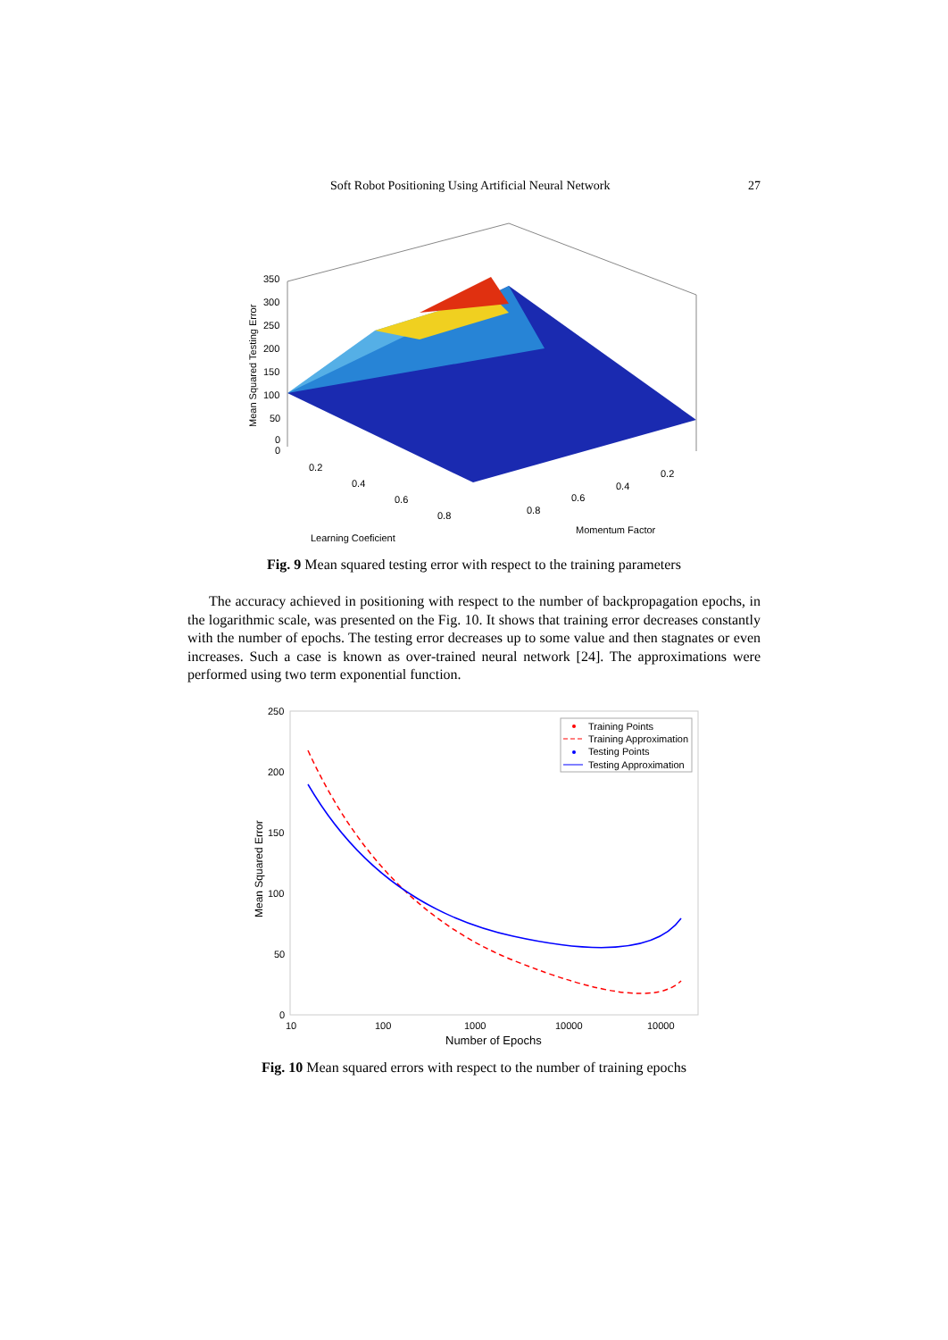Soft Robot Positioning Using Artificial Neural Network 27
350
300
250
200
150
100
50
0
0
0.2
0.4
0.6
0.8
0.8
0.6
0.4
0.2
Learning Coeficient
Momentum Factor
Mean Squared Testing Error
Fig. 9 Mean squared testing error with respect to the training parameters
The accuracy achieved in positioning with respect to the number of backpropagation epochs, in the logarithmic scale, was presented on the Fig. 10. It shows that training error decreases constantly with the number of epochs. The testing error decreases up to some value and then stagnates or even increases. Such a case is known as over-trained neural network [24]. The approximations were performed using two term exponential function.
250
200
150
100
50
0
10
100
1000
10000
10000
Number of Epochs
Mean Squared Error
Training Points
Training Approximation
Testing Points
Testing Approximation
Fig. 10 Mean squared errors with respect to the number of training epochs